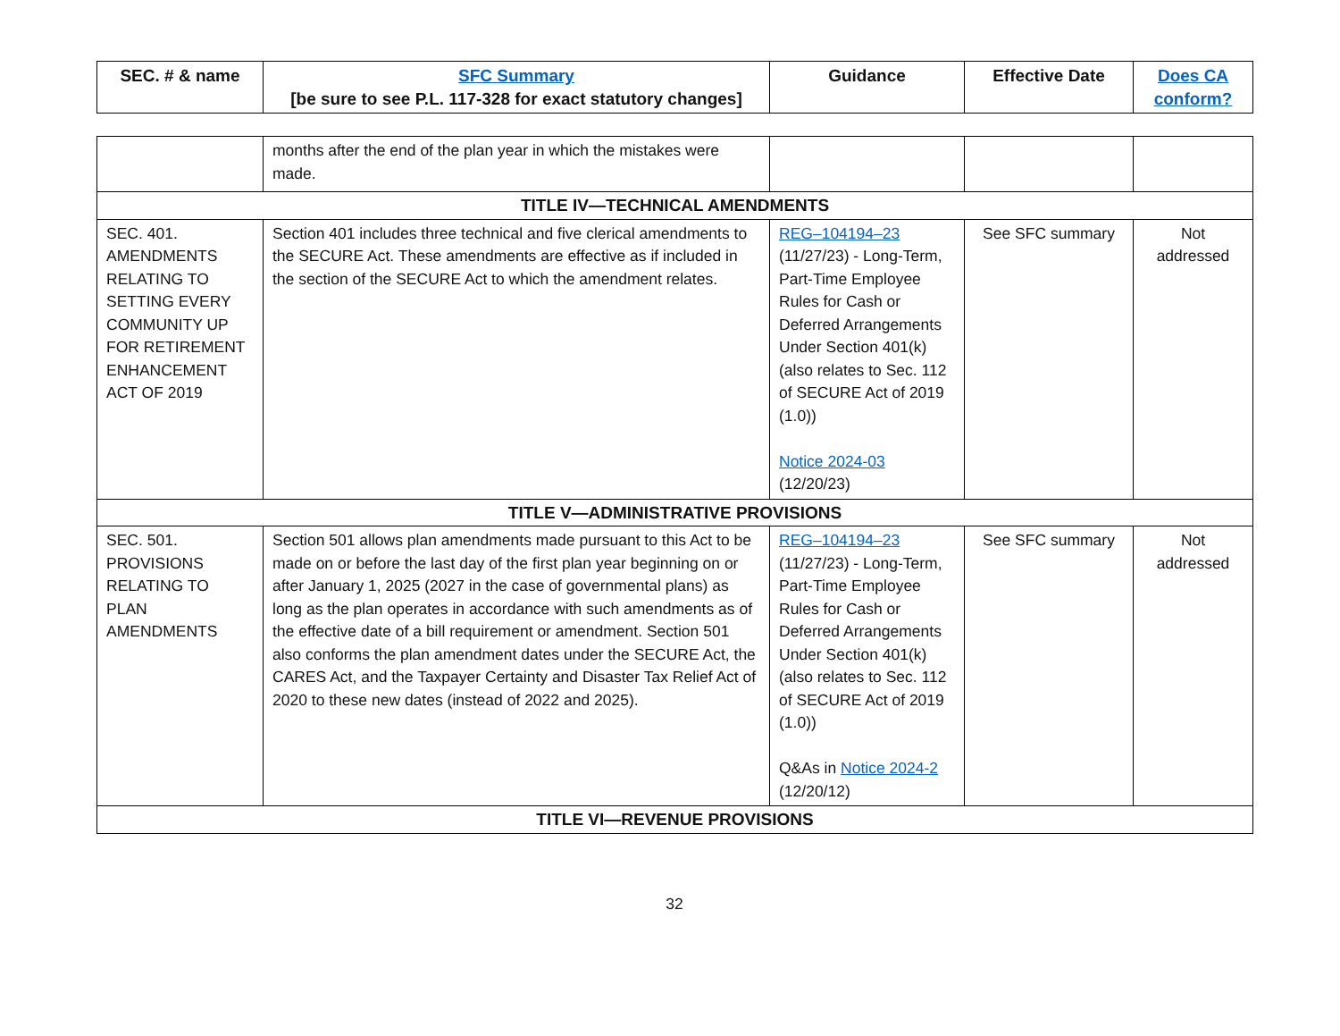| SEC. # & name | SFC Summary [be sure to see P.L. 117-328 for exact statutory changes] | Guidance | Effective Date | Does CA conform? |
| --- | --- | --- | --- | --- |
| | months after the end of the plan year in which the mistakes were made. | | | |
| TITLE IV—TECHNICAL AMENDMENTS | | | | |
| SEC. 401. AMENDMENTS RELATING TO SETTING EVERY COMMUNITY UP FOR RETIREMENT ENHANCEMENT ACT OF 2019 | Section 401 includes three technical and five clerical amendments to the SECURE Act. These amendments are effective as if included in the section of the SECURE Act to which the amendment relates. | REG–104194–23 (11/27/23) - Long-Term, Part-Time Employee Rules for Cash or Deferred Arrangements Under Section 401(k) (also relates to Sec. 112 of SECURE Act of 2019 (1.0)) Notice 2024-03 (12/20/23) | See SFC summary | Not addressed |
| TITLE V—ADMINISTRATIVE PROVISIONS | | | | |
| SEC. 501. PROVISIONS RELATING TO PLAN AMENDMENTS | Section 501 allows plan amendments made pursuant to this Act to be made on or before the last day of the first plan year beginning on or after January 1, 2025 (2027 in the case of governmental plans) as long as the plan operates in accordance with such amendments as of the effective date of a bill requirement or amendment. Section 501 also conforms the plan amendment dates under the SECURE Act, the CARES Act, and the Taxpayer Certainty and Disaster Tax Relief Act of 2020 to these new dates (instead of 2022 and 2025). | REG–104194–23 (11/27/23) - Long-Term, Part-Time Employee Rules for Cash or Deferred Arrangements Under Section 401(k) (also relates to Sec. 112 of SECURE Act of 2019 (1.0)) Q&As in Notice 2024-2 (12/20/12) | See SFC summary | Not addressed |
| TITLE VI—REVENUE PROVISIONS | | | | |
32